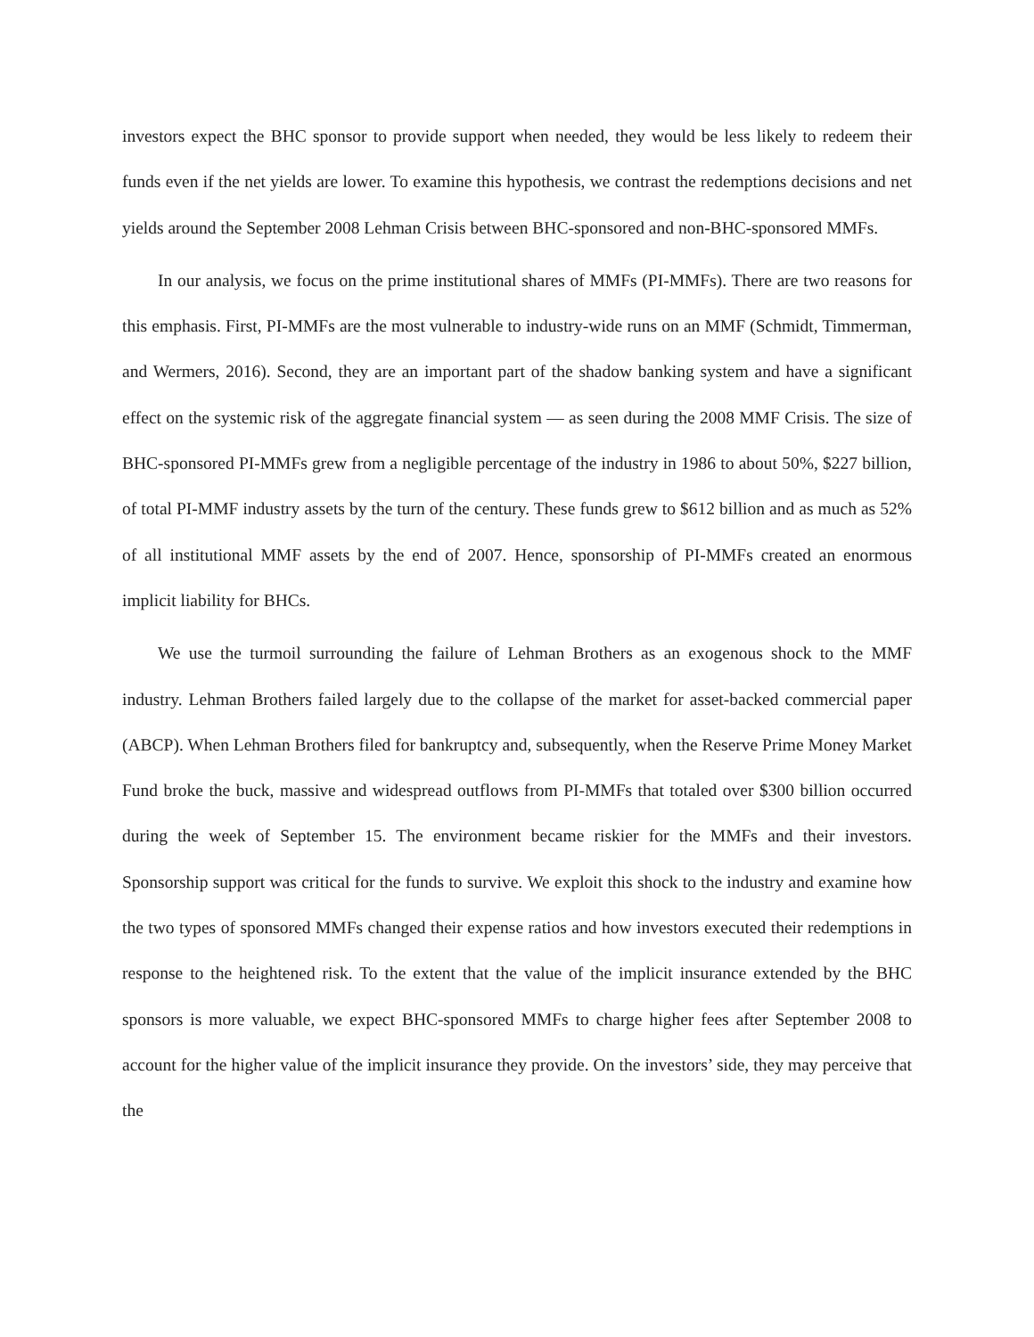investors expect the BHC sponsor to provide support when needed, they would be less likely to redeem their funds even if the net yields are lower. To examine this hypothesis, we contrast the redemptions decisions and net yields around the September 2008 Lehman Crisis between BHC-sponsored and non-BHC-sponsored MMFs.
In our analysis, we focus on the prime institutional shares of MMFs (PI-MMFs). There are two reasons for this emphasis. First, PI-MMFs are the most vulnerable to industry-wide runs on an MMF (Schmidt, Timmerman, and Wermers, 2016). Second, they are an important part of the shadow banking system and have a significant effect on the systemic risk of the aggregate financial system — as seen during the 2008 MMF Crisis. The size of BHC-sponsored PI-MMFs grew from a negligible percentage of the industry in 1986 to about 50%, $227 billion, of total PI-MMF industry assets by the turn of the century. These funds grew to $612 billion and as much as 52% of all institutional MMF assets by the end of 2007. Hence, sponsorship of PI-MMFs created an enormous implicit liability for BHCs.
We use the turmoil surrounding the failure of Lehman Brothers as an exogenous shock to the MMF industry. Lehman Brothers failed largely due to the collapse of the market for asset-backed commercial paper (ABCP). When Lehman Brothers filed for bankruptcy and, subsequently, when the Reserve Prime Money Market Fund broke the buck, massive and widespread outflows from PI-MMFs that totaled over $300 billion occurred during the week of September 15. The environment became riskier for the MMFs and their investors. Sponsorship support was critical for the funds to survive. We exploit this shock to the industry and examine how the two types of sponsored MMFs changed their expense ratios and how investors executed their redemptions in response to the heightened risk. To the extent that the value of the implicit insurance extended by the BHC sponsors is more valuable, we expect BHC-sponsored MMFs to charge higher fees after September 2008 to account for the higher value of the implicit insurance they provide. On the investors’ side, they may perceive that the